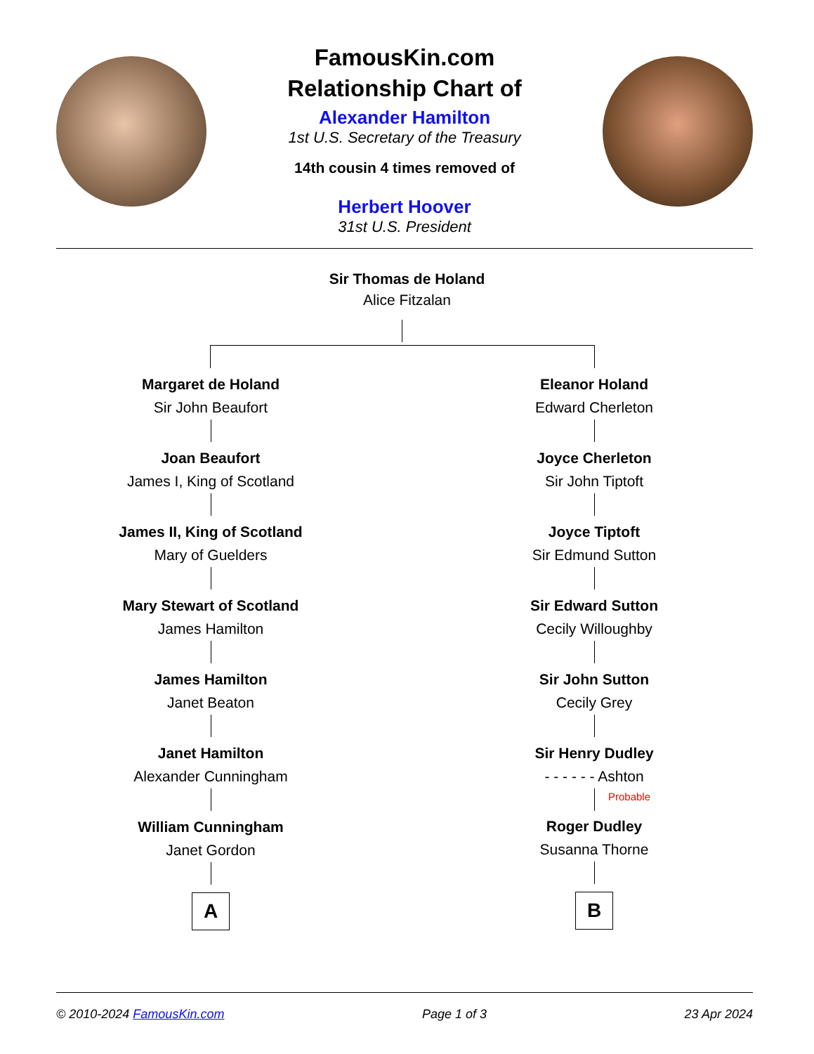FamousKin.com
Relationship Chart of
Alexander Hamilton
1st U.S. Secretary of the Treasury
14th cousin 4 times removed of
Herbert Hoover
31st U.S. President
Sir Thomas de Holand
Alice Fitzalan
Margaret de Holand
Sir John Beaufort
Joan Beaufort
James I, King of Scotland
James II, King of Scotland
Mary of Guelders
Mary Stewart of Scotland
James Hamilton
James Hamilton
Janet Beaton
Janet Hamilton
Alexander Cunningham
William Cunningham
Janet Gordon
A
Eleanor Holand
Edward Cherleton
Joyce Cherleton
Sir John Tiptoft
Joyce Tiptoft
Sir Edmund Sutton
Sir Edward Sutton
Cecily Willoughby
Sir John Sutton
Cecily Grey
Sir Henry Dudley
- - - - - - Ashton
Probable
Roger Dudley
Susanna Thorne
B
© 2010-2024 FamousKin.com Page 1 of 3 23 Apr 2024